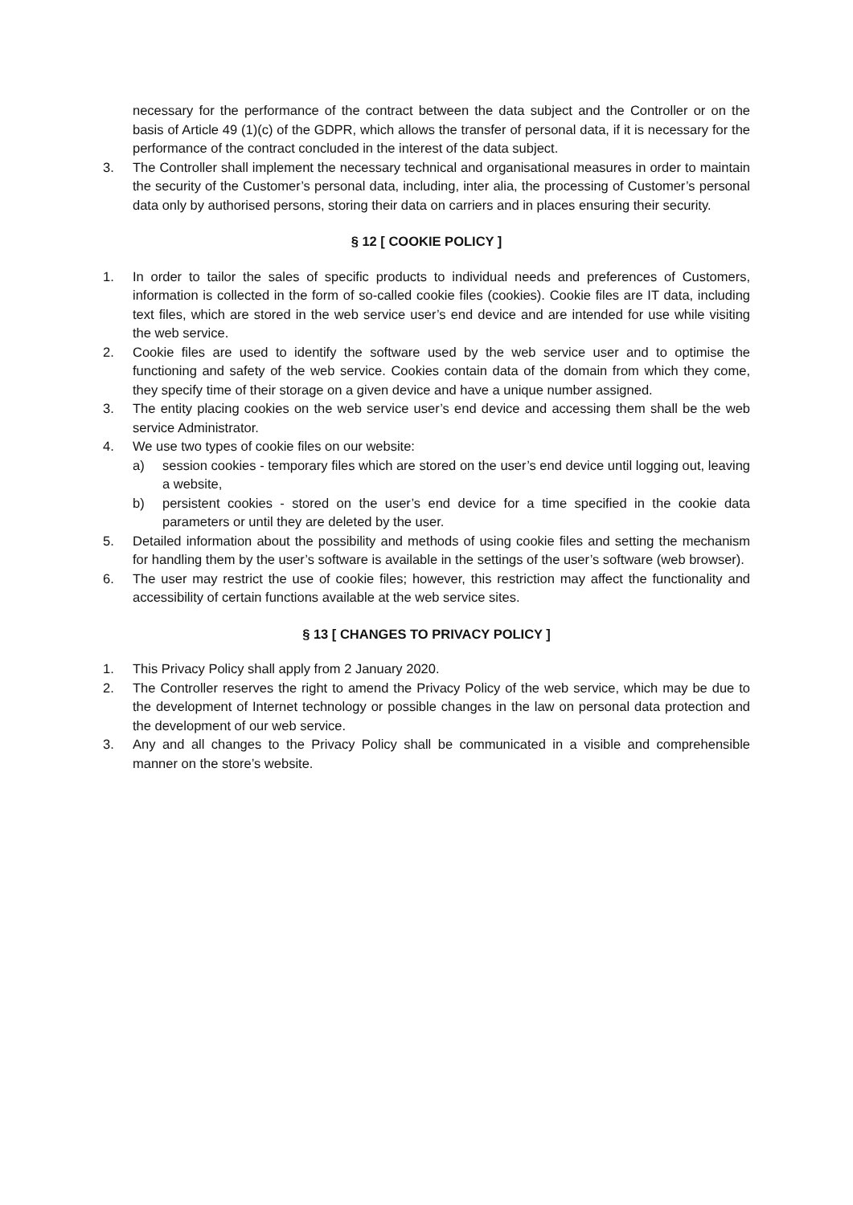necessary for the performance of the contract between the data subject and the Controller or on the basis of Article 49 (1)(c) of the GDPR, which allows the transfer of personal data, if it is necessary for the performance of the contract concluded in the interest of the data subject.
3. The Controller shall implement the necessary technical and organisational measures in order to maintain the security of the Customer’s personal data, including, inter alia, the processing of Customer’s personal data only by authorised persons, storing their data on carriers and in places ensuring their security.
§ 12 [ COOKIE POLICY ]
1. In order to tailor the sales of specific products to individual needs and preferences of Customers, information is collected in the form of so-called cookie files (cookies). Cookie files are IT data, including text files, which are stored in the web service user’s end device and are intended for use while visiting the web service.
2. Cookie files are used to identify the software used by the web service user and to optimise the functioning and safety of the web service. Cookies contain data of the domain from which they come, they specify time of their storage on a given device and have a unique number assigned.
3. The entity placing cookies on the web service user’s end device and accessing them shall be the web service Administrator.
4. We use two types of cookie files on our website:
a) session cookies - temporary files which are stored on the user’s end device until logging out, leaving a website,
b) persistent cookies - stored on the user’s end device for a time specified in the cookie data parameters or until they are deleted by the user.
5. Detailed information about the possibility and methods of using cookie files and setting the mechanism for handling them by the user’s software is available in the settings of the user’s software (web browser).
6. The user may restrict the use of cookie files; however, this restriction may affect the functionality and accessibility of certain functions available at the web service sites.
§ 13 [ CHANGES TO PRIVACY POLICY ]
1. This Privacy Policy shall apply from 2 January 2020.
2. The Controller reserves the right to amend the Privacy Policy of the web service, which may be due to the development of Internet technology or possible changes in the law on personal data protection and the development of our web service.
3. Any and all changes to the Privacy Policy shall be communicated in a visible and comprehensible manner on the store’s website.